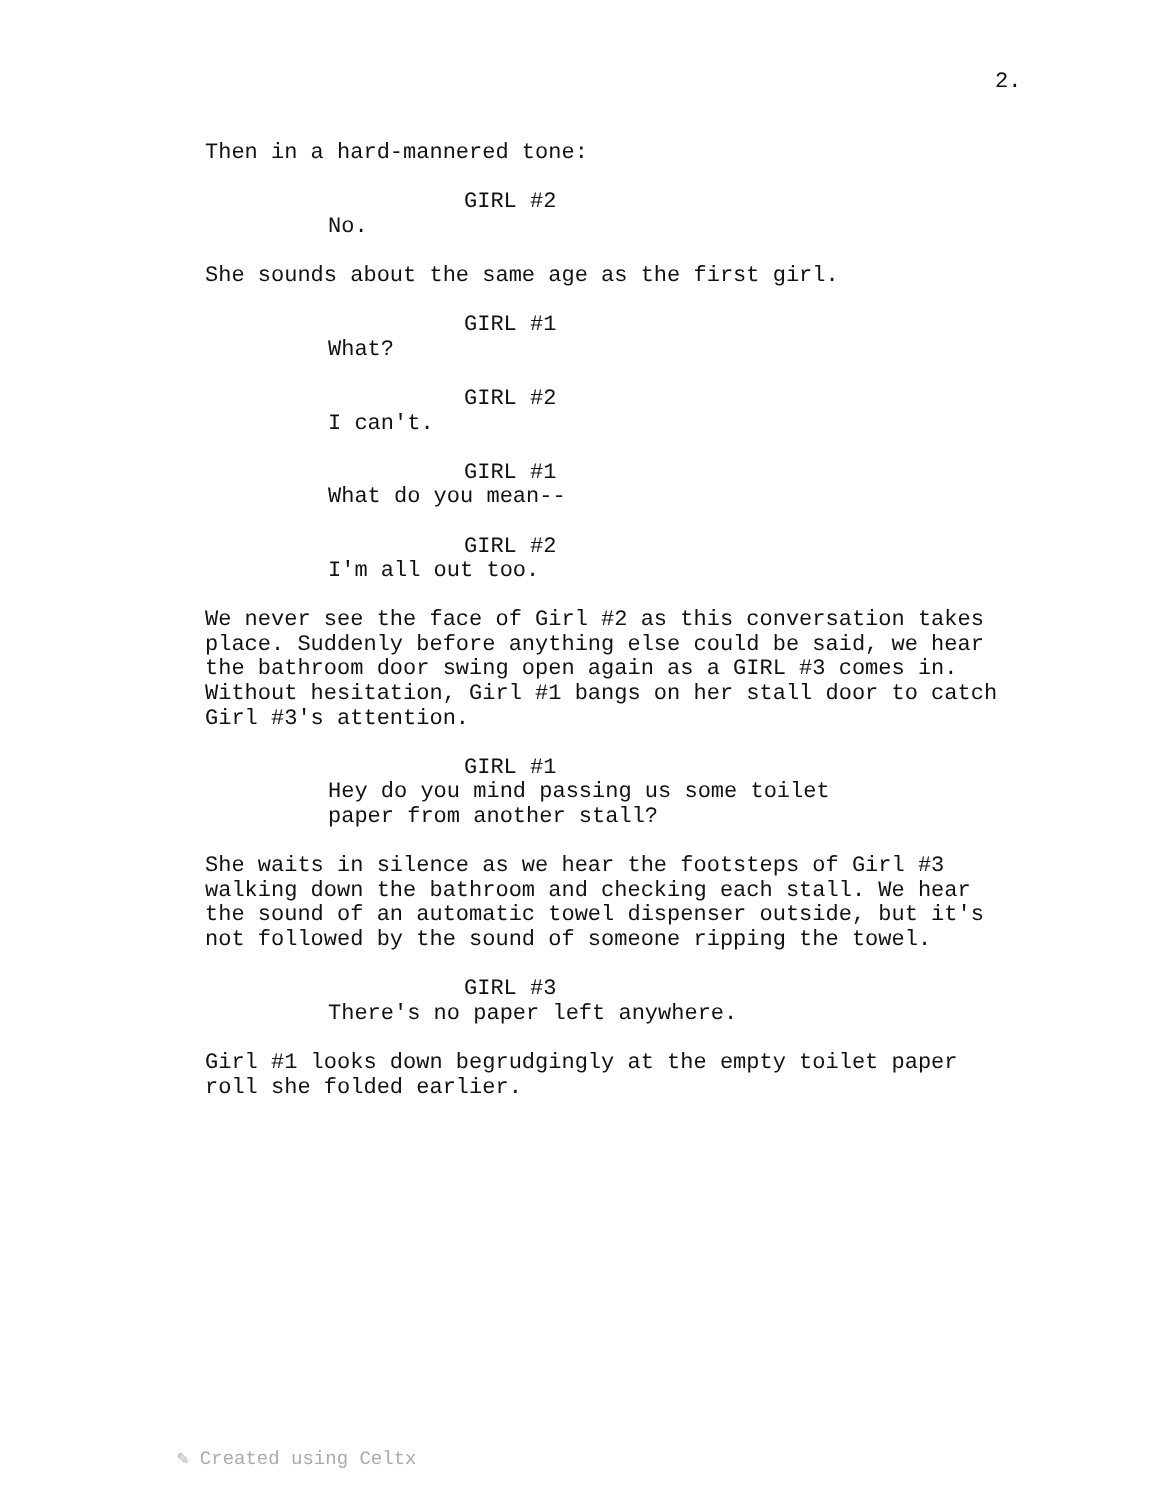2.
Then in a hard-mannered tone:
GIRL #2
No.
She sounds about the same age as the first girl.
GIRL #1
What?
GIRL #2
I can't.
GIRL #1
What do you mean--
GIRL #2
I'm all out too.
We never see the face of Girl #2 as this conversation takes place. Suddenly before anything else could be said, we hear the bathroom door swing open again as a GIRL #3 comes in. Without hesitation, Girl #1 bangs on her stall door to catch Girl #3's attention.
GIRL #1
Hey do you mind passing us some toilet paper from another stall?
She waits in silence as we hear the footsteps of Girl #3 walking down the bathroom and checking each stall. We hear the sound of an automatic towel dispenser outside, but it's not followed by the sound of someone ripping the towel.
GIRL #3
There's no paper left anywhere.
Girl #1 looks down begrudgingly at the empty toilet paper roll she folded earlier.
✎ Created using Celtx